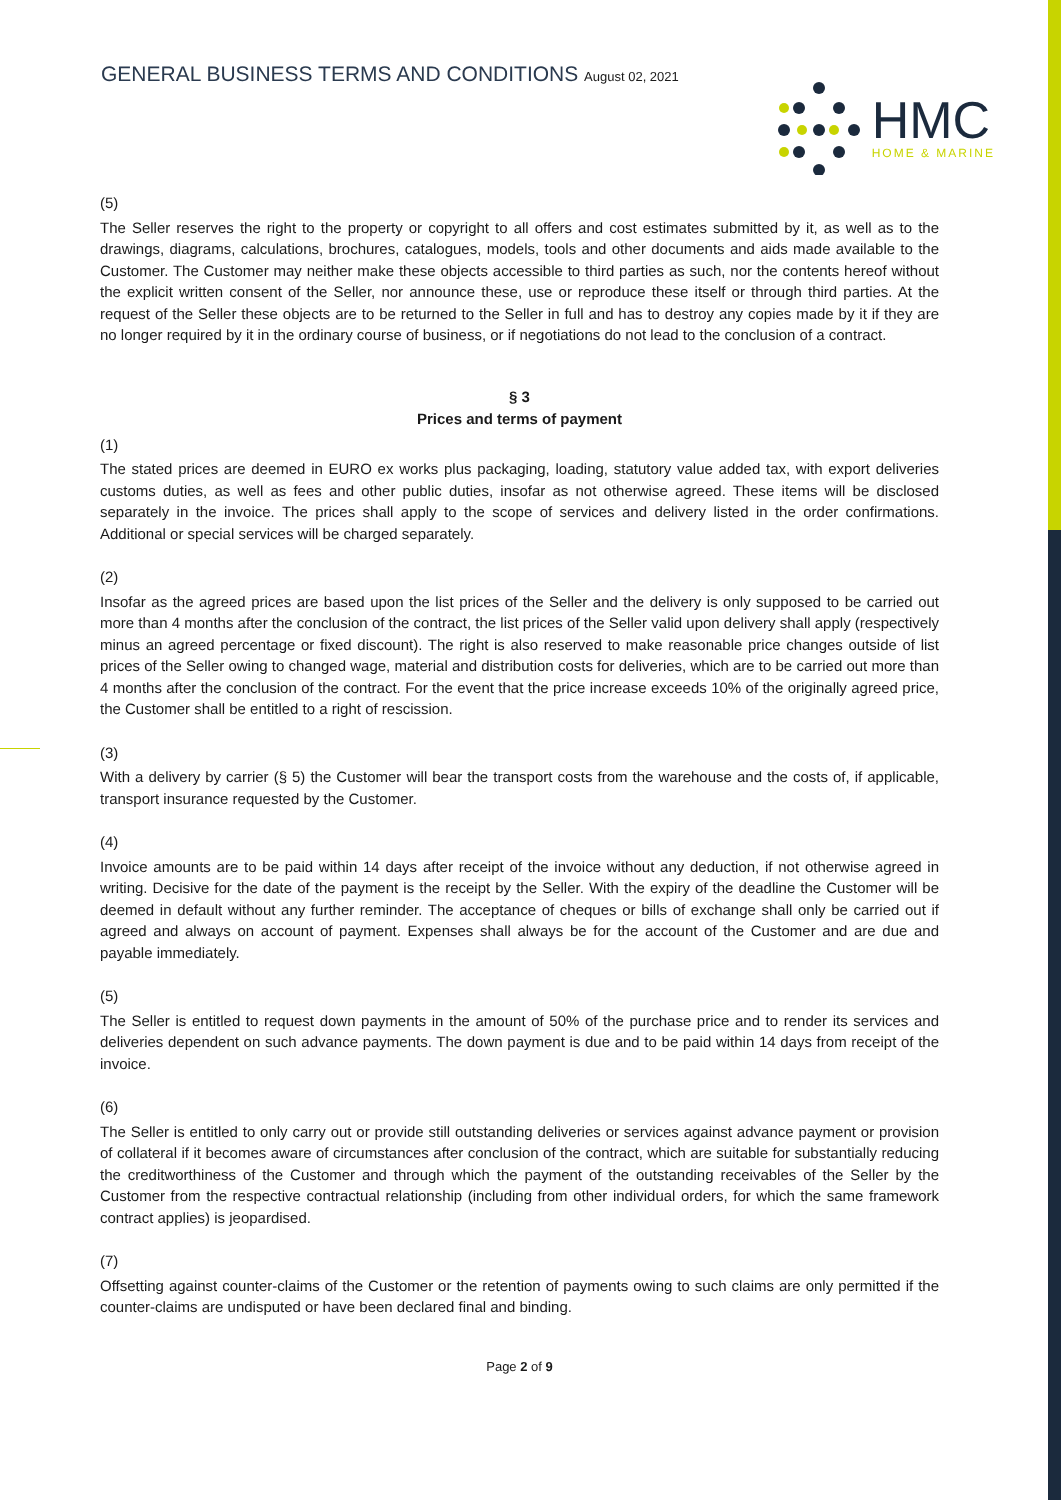GENERAL BUSINESS TERMS AND CONDITIONS August 02, 2021
HMC
HOME & MARINE
(5)
The Seller reserves the right to the property or copyright to all offers and cost estimates submitted by it, as well as to the drawings, diagrams, calculations, brochures, catalogues, models, tools and other documents and aids made available to the Customer. The Customer may neither make these objects accessible to third parties as such, nor the contents hereof without the explicit written consent of the Seller, nor announce these, use or reproduce these itself or through third parties. At the request of the Seller these objects are to be returned to the Seller in full and has to destroy any copies made by it if they are no longer required by it in the ordinary course of business, or if negotiations do not lead to the conclusion of a contract.
§ 3
Prices and terms of payment
(1)
The stated prices are deemed in EURO ex works plus packaging, loading, statutory value added tax, with export deliveries customs duties, as well as fees and other public duties, insofar as not otherwise agreed. These items will be disclosed separately in the invoice. The prices shall apply to the scope of services and delivery listed in the order confirmations. Additional or special services will be charged separately.
(2)
Insofar as the agreed prices are based upon the list prices of the Seller and the delivery is only supposed to be carried out more than 4 months after the conclusion of the contract, the list prices of the Seller valid upon delivery shall apply (respectively minus an agreed percentage or fixed discount). The right is also reserved to make reasonable price changes outside of list prices of the Seller owing to changed wage, material and distribution costs for deliveries, which are to be carried out more than 4 months after the conclusion of the contract. For the event that the price increase exceeds 10% of the originally agreed price, the Customer shall be entitled to a right of rescission.
(3)
With a delivery by carrier (§ 5) the Customer will bear the transport costs from the warehouse and the costs of, if applicable, transport insurance requested by the Customer.
(4)
Invoice amounts are to be paid within 14 days after receipt of the invoice without any deduction, if not otherwise agreed in writing. Decisive for the date of the payment is the receipt by the Seller. With the expiry of the deadline the Customer will be deemed in default without any further reminder. The acceptance of cheques or bills of exchange shall only be carried out if agreed and always on account of payment. Expenses shall always be for the account of the Customer and are due and payable immediately.
(5)
The Seller is entitled to request down payments in the amount of 50% of the purchase price and to render its services and deliveries dependent on such advance payments. The down payment is due and to be paid within 14 days from receipt of the invoice.
(6)
The Seller is entitled to only carry out or provide still outstanding deliveries or services against advance payment or provision of collateral if it becomes aware of circumstances after conclusion of the contract, which are suitable for substantially reducing the creditworthiness of the Customer and through which the payment of the outstanding receivables of the Seller by the Customer from the respective contractual relationship (including from other individual orders, for which the same framework contract applies) is jeopardised.
(7)
Offsetting against counter-claims of the Customer or the retention of payments owing to such claims are only permitted if the counter-claims are undisputed or have been declared final and binding.
Page 2 of 9